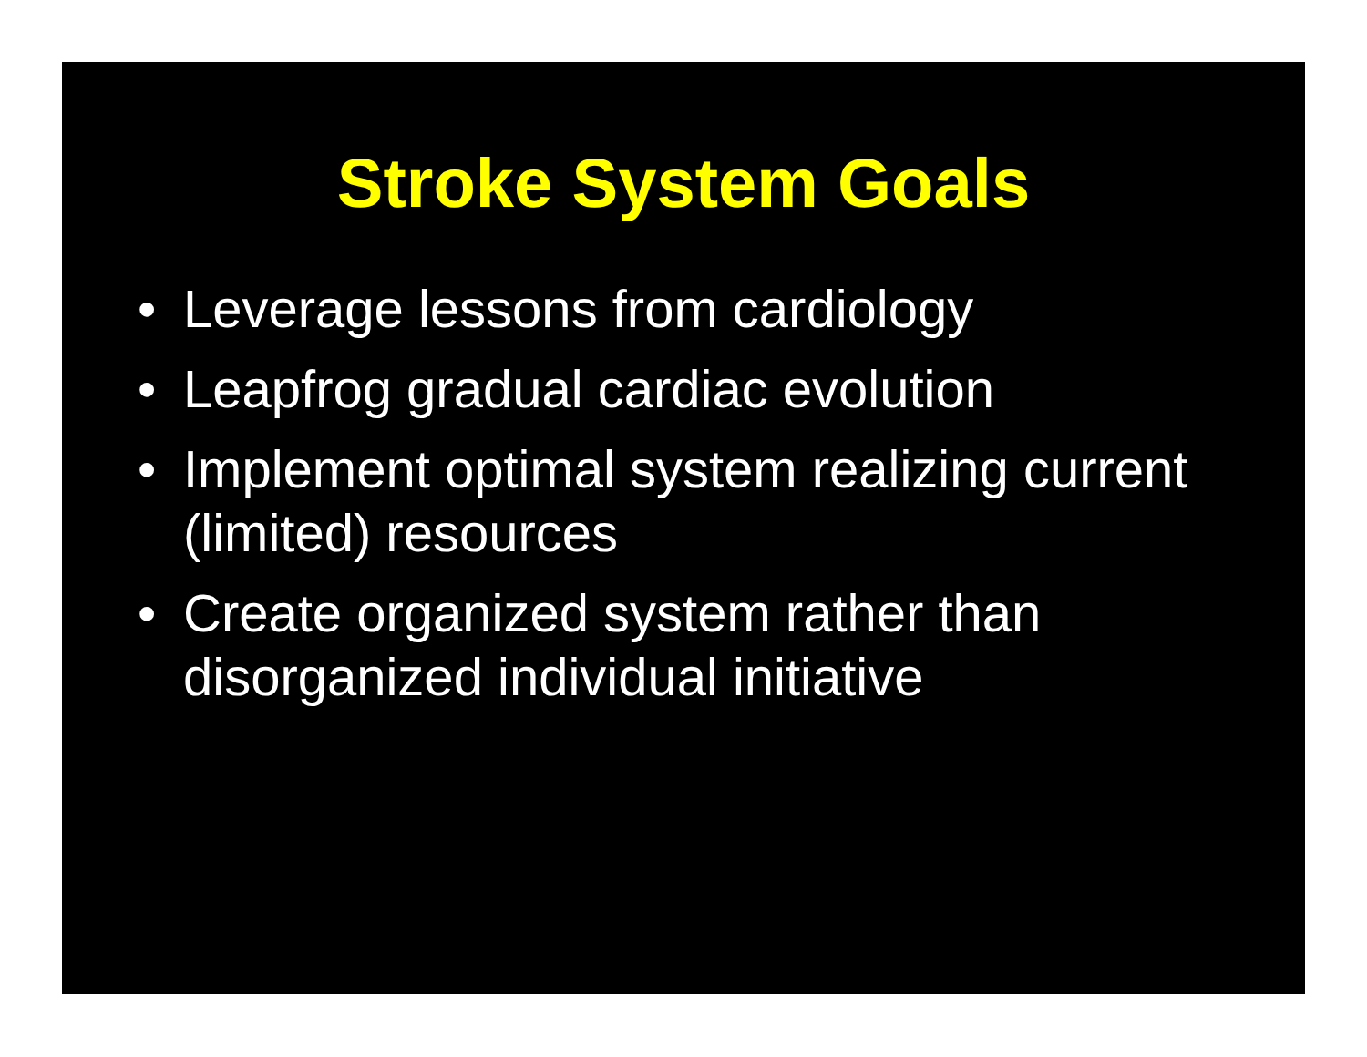Stroke System Goals
• Leverage lessons from cardiology
• Leapfrog gradual cardiac evolution
• Implement optimal system realizing current (limited) resources
• Create organized system rather than disorganized individual initiative